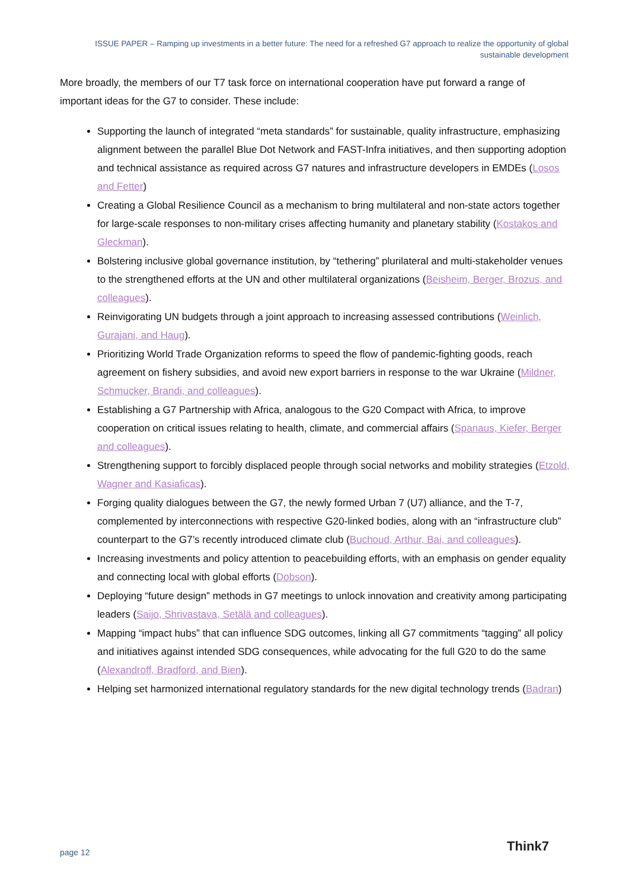ISSUE PAPER – Ramping up investments in a better future: The need for a refreshed G7 approach to realize the opportunity of global sustainable development
More broadly, the members of our T7 task force on international cooperation have put forward a range of important ideas for the G7 to consider. These include:
Supporting the launch of integrated “meta standards” for sustainable, quality infrastructure, emphasizing alignment between the parallel Blue Dot Network and FAST-Infra initiatives, and then supporting adoption and technical assistance as required across G7 natures and infrastructure developers in EMDEs (Losos and Fetter)
Creating a Global Resilience Council as a mechanism to bring multilateral and non-state actors together for large-scale responses to non-military crises affecting humanity and planetary stability (Kostakos and Gleckman).
Bolstering inclusive global governance institution, by “tethering” plurilateral and multi-stakeholder venues to the strengthened efforts at the UN and other multilateral organizations (Beisheim, Berger, Brozus, and colleagues).
Reinvigorating UN budgets through a joint approach to increasing assessed contributions (Weinlich, Gurajani, and Haug).
Prioritizing World Trade Organization reforms to speed the flow of pandemic-fighting goods, reach agreement on fishery subsidies, and avoid new export barriers in response to the war Ukraine (Mildner, Schmucker, Brandi, and colleagues).
Establishing a G7 Partnership with Africa, analogous to the G20 Compact with Africa, to improve cooperation on critical issues relating to health, climate, and commercial affairs (Spanaus, Kiefer, Berger and colleagues).
Strengthening support to forcibly displaced people through social networks and mobility strategies (Etzold, Wagner and Kasiaficas).
Forging quality dialogues between the G7, the newly formed Urban 7 (U7) alliance, and the T-7, complemented by interconnections with respective G20-linked bodies, along with an “infrastructure club” counterpart to the G7’s recently introduced climate club (Buchoud, Arthur, Bai, and colleagues).
Increasing investments and policy attention to peacebuilding efforts, with an emphasis on gender equality and connecting local with global efforts (Dobson).
Deploying “future design” methods in G7 meetings to unlock innovation and creativity among participating leaders (Saijo, Shrivastava, Setälä and colleagues).
Mapping “impact hubs” that can influence SDG outcomes, linking all G7 commitments “tagging” all policy and initiatives against intended SDG consequences, while advocating for the full G20 to do the same (Alexandroff, Bradford, and Bien).
Helping set harmonized international regulatory standards for the new digital technology trends (Badran)
page 12 Think7